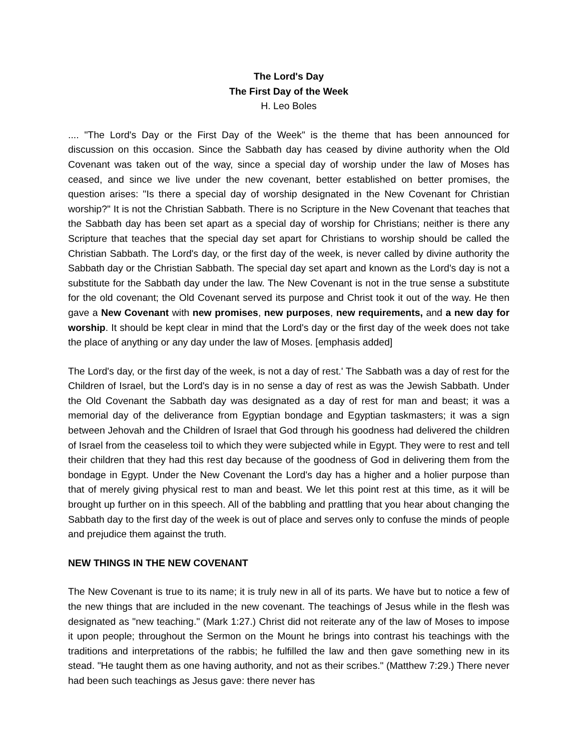The Lord's Day
The First Day of the Week
H. Leo Boles
.... "The Lord's Day or the First Day of the Week" is the theme that has been announced for discussion on this occasion. Since the Sabbath day has ceased by divine authority when the Old Covenant was taken out of the way, since a special day of worship under the law of Moses has ceased, and since we live under the new covenant, better established on better promises, the question arises: "Is there a special day of worship designated in the New Covenant for Christian worship?" It is not the Christian Sabbath. There is no Scripture in the New Covenant that teaches that the Sabbath day has been set apart as a special day of worship for Christians; neither is there any Scripture that teaches that the special day set apart for Christians to worship should be called the Christian Sabbath. The Lord's day, or the first day of the week, is never called by divine authority the Sabbath day or the Christian Sabbath. The special day set apart and known as the Lord's day is not a substitute for the Sabbath day under the law. The New Covenant is not in the true sense a substitute for the old covenant; the Old Covenant served its purpose and Christ took it out of the way. He then gave a New Covenant with new promises, new purposes, new requirements, and a new day for worship. It should be kept clear in mind that the Lord's day or the first day of the week does not take the place of anything or any day under the law of Moses. [emphasis added]
The Lord's day, or the first day of the week, is not a day of rest.' The Sabbath was a day of rest for the Children of Israel, but the Lord's day is in no sense a day of rest as was the Jewish Sabbath. Under the Old Covenant the Sabbath day was designated as a day of rest for man and beast; it was a memorial day of the deliverance from Egyptian bondage and Egyptian taskmasters; it was a sign between Jehovah and the Children of Israel that God through his goodness had delivered the children of Israel from the ceaseless toil to which they were subjected while in Egypt. They were to rest and tell their children that they had this rest day because of the goodness of God in delivering them from the bondage in Egypt. Under the New Covenant the Lord's day has a higher and a holier purpose than that of merely giving physical rest to man and beast. We let this point rest at this time, as it will be brought up further on in this speech. All of the babbling and prattling that you hear about changing the Sabbath day to the first day of the week is out of place and serves only to confuse the minds of people and prejudice them against the truth.
NEW THINGS IN THE NEW COVENANT
The New Covenant is true to its name; it is truly new in all of its parts. We have but to notice a few of the new things that are included in the new covenant. The teachings of Jesus while in the flesh was designated as "new teaching." (Mark 1:27.) Christ did not reiterate any of the law of Moses to impose it upon people; throughout the Sermon on the Mount he brings into contrast his teachings with the traditions and interpretations of the rabbis; he fulfilled the law and then gave something new in its stead. "He taught them as one having authority, and not as their scribes." (Matthew 7:29.) There never had been such teachings as Jesus gave: there never has